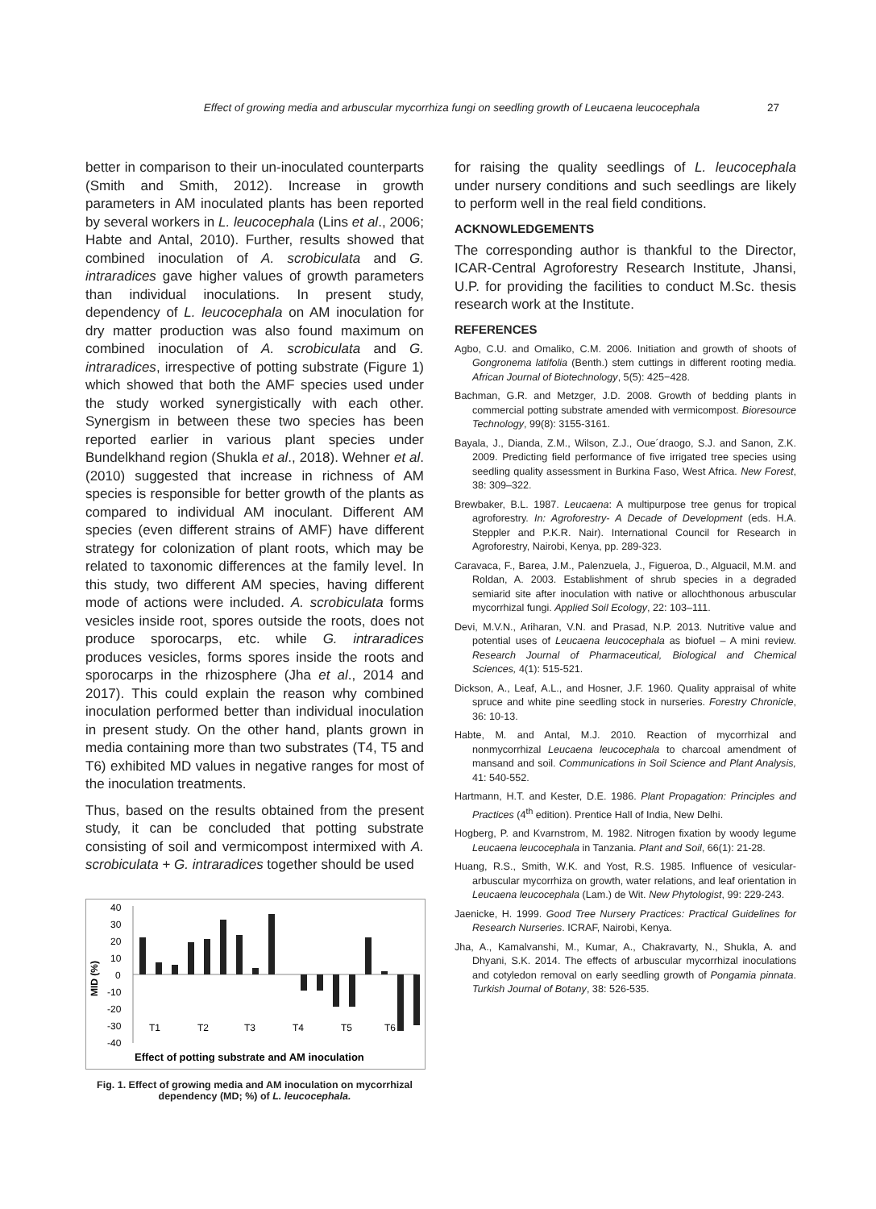Effect of growing media and arbuscular mycorrhiza fungi on seedling growth of Leucaena leucocephala 27
better in comparison to their un-inoculated counterparts (Smith and Smith, 2012). Increase in growth parameters in AM inoculated plants has been reported by several workers in L. leucocephala (Lins et al., 2006; Habte and Antal, 2010). Further, results showed that combined inoculation of A. scrobiculata and G. intraradices gave higher values of growth parameters than individual inoculations. In present study, dependency of L. leucocephala on AM inoculation for dry matter production was also found maximum on combined inoculation of A. scrobiculata and G. intraradices, irrespective of potting substrate (Figure 1) which showed that both the AMF species used under the study worked synergistically with each other. Synergism in between these two species has been reported earlier in various plant species under Bundelkhand region (Shukla et al., 2018). Wehner et al. (2010) suggested that increase in richness of AM species is responsible for better growth of the plants as compared to individual AM inoculant. Different AM species (even different strains of AMF) have different strategy for colonization of plant roots, which may be related to taxonomic differences at the family level. In this study, two different AM species, having different mode of actions were included. A. scrobiculata forms vesicles inside root, spores outside the roots, does not produce sporocarps, etc. while G. intraradices produces vesicles, forms spores inside the roots and sporocarps in the rhizosphere (Jha et al., 2014 and 2017). This could explain the reason why combined inoculation performed better than individual inoculation in present study. On the other hand, plants grown in media containing more than two substrates (T4, T5 and T6) exhibited MD values in negative ranges for most of the inoculation treatments.
Thus, based on the results obtained from the present study, it can be concluded that potting substrate consisting of soil and vermicompost intermixed with A. scrobiculata + G. intraradices together should be used
MID (%)
40
30
20
10
0
-10
-20
-30
-40
T1
T2
T3
T4
T5
T6
Effect of potting substrate and AM inoculation
Fig. 1. Effect of growing media and AM inoculation on mycorrhizal dependency (MD; %) of L. leucocephala.
for raising the quality seedlings of L. leucocephala under nursery conditions and such seedlings are likely to perform well in the real field conditions.
ACKNOWLEDGEMENTS
The corresponding author is thankful to the Director, ICAR-Central Agroforestry Research Institute, Jhansi, U.P. for providing the facilities to conduct M.Sc. thesis research work at the Institute.
REFERENCES
Agbo, C.U. and Omaliko, C.M. 2006. Initiation and growth of shoots of Gongronema latifolia (Benth.) stem cuttings in different rooting media. African Journal of Biotechnology, 5(5): 425−428.
Bachman, G.R. and Metzger, J.D. 2008. Growth of bedding plants in commercial potting substrate amended with vermicompost. Bioresource Technology, 99(8): 3155-3161.
Bayala, J., Dianda, Z.M., Wilson, Z.J., Oue´draogo, S.J. and Sanon, Z.K. 2009. Predicting field performance of five irrigated tree species using seedling quality assessment in Burkina Faso, West Africa. New Forest, 38: 309–322.
Brewbaker, B.L. 1987. Leucaena: A multipurpose tree genus for tropical agroforestry. In: Agroforestry- A Decade of Development (eds. H.A. Steppler and P.K.R. Nair). International Council for Research in Agroforestry, Nairobi, Kenya, pp. 289-323.
Caravaca, F., Barea, J.M., Palenzuela, J., Figueroa, D., Alguacil, M.M. and Roldan, A. 2003. Establishment of shrub species in a degraded semiarid site after inoculation with native or allochthonous arbuscular mycorrhizal fungi. Applied Soil Ecology, 22: 103–111.
Devi, M.V.N., Ariharan, V.N. and Prasad, N.P. 2013. Nutritive value and potential uses of Leucaena leucocephala as biofuel – A mini review. Research Journal of Pharmaceutical, Biological and Chemical Sciences, 4(1): 515-521.
Dickson, A., Leaf, A.L., and Hosner, J.F. 1960. Quality appraisal of white spruce and white pine seedling stock in nurseries. Forestry Chronicle, 36: 10-13.
Habte, M. and Antal, M.J. 2010. Reaction of mycorrhizal and nonmycorrhizal Leucaena leucocephala to charcoal amendment of mansand and soil. Communications in Soil Science and Plant Analysis, 41: 540-552.
Hartmann, H.T. and Kester, D.E. 1986. Plant Propagation: Principles and Practices (4<sup>th</sup> edition). Prentice Hall of India, New Delhi.
Hogberg, P. and Kvarnstrom, M. 1982. Nitrogen fixation by woody legume Leucaena leucocephala in Tanzania. Plant and Soil, 66(1): 21-28.
Huang, R.S., Smith, W.K. and Yost, R.S. 1985. Influence of vesicular-arbuscular mycorrhiza on growth, water relations, and leaf orientation in Leucaena leucocephala (Lam.) de Wit. New Phytologist, 99: 229-243.
Jaenicke, H. 1999. Good Tree Nursery Practices: Practical Guidelines for Research Nurseries. ICRAF, Nairobi, Kenya.
Jha, A., Kamalvanshi, M., Kumar, A., Chakravarty, N., Shukla, A. and Dhyani, S.K. 2014. The effects of arbuscular mycorrhizal inoculations and cotyledon removal on early seedling growth of Pongamia pinnata. Turkish Journal of Botany, 38: 526-535.